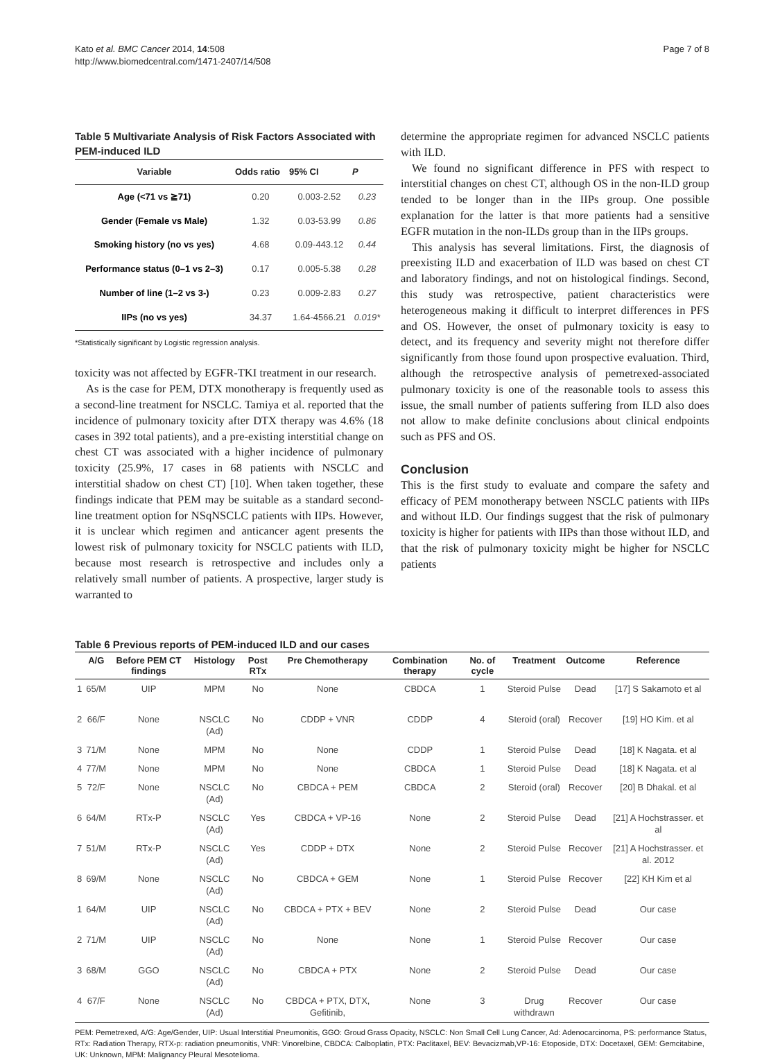Kato et al. BMC Cancer 2014, 14:508
http://www.biomedcentral.com/1471-2407/14/508
Page 7 of 8
Table 5 Multivariate Analysis of Risk Factors Associated with PEM-induced ILD
| Variable | Odds ratio | 95% CI | P |
| --- | --- | --- | --- |
| Age (<71 vs ≧71) | 0.20 | 0.003-2.52 | 0.23 |
| Gender (Female vs Male) | 1.32 | 0.03-53.99 | 0.86 |
| Smoking history (no vs yes) | 4.68 | 0.09-443.12 | 0.44 |
| Performance status (0–1 vs 2–3) | 0.17 | 0.005-5.38 | 0.28 |
| Number of line (1–2 vs 3-) | 0.23 | 0.009-2.83 | 0.27 |
| IIPs (no vs yes) | 34.37 | 1.64-4566.21 | 0.019* |
*Statistically significant by Logistic regression analysis.
toxicity was not affected by EGFR-TKI treatment in our research.
As is the case for PEM, DTX monotherapy is frequently used as a second-line treatment for NSCLC. Tamiya et al. reported that the incidence of pulmonary toxicity after DTX therapy was 4.6% (18 cases in 392 total patients), and a pre-existing interstitial change on chest CT was associated with a higher incidence of pulmonary toxicity (25.9%, 17 cases in 68 patients with NSCLC and interstitial shadow on chest CT) [10]. When taken together, these findings indicate that PEM may be suitable as a standard second-line treatment option for NSqNSCLC patients with IIPs. However, it is unclear which regimen and anticancer agent presents the lowest risk of pulmonary toxicity for NSCLC patients with ILD, because most research is retrospective and includes only a relatively small number of patients. A prospective, larger study is warranted to
determine the appropriate regimen for advanced NSCLC patients with ILD.
We found no significant difference in PFS with respect to interstitial changes on chest CT, although OS in the non-ILD group tended to be longer than in the IIPs group. One possible explanation for the latter is that more patients had a sensitive EGFR mutation in the non-ILDs group than in the IIPs groups.
This analysis has several limitations. First, the diagnosis of preexisting ILD and exacerbation of ILD was based on chest CT and laboratory findings, and not on histological findings. Second, this study was retrospective, patient characteristics were heterogeneous making it difficult to interpret differences in PFS and OS. However, the onset of pulmonary toxicity is easy to detect, and its frequency and severity might not therefore differ significantly from those found upon prospective evaluation. Third, although the retrospective analysis of pemetrexed-associated pulmonary toxicity is one of the reasonable tools to assess this issue, the small number of patients suffering from ILD also does not allow to make definite conclusions about clinical endpoints such as PFS and OS.
Conclusion
This is the first study to evaluate and compare the safety and efficacy of PEM monotherapy between NSCLC patients with IIPs and without ILD. Our findings suggest that the risk of pulmonary toxicity is higher for patients with IIPs than those without ILD, and that the risk of pulmonary toxicity might be higher for NSCLC patients
Table 6 Previous reports of PEM-induced ILD and our cases
| | A/G | Before PEM CT findings | Histology | Post RTx | Pre Chemotherapy | Combination therapy | No. of cycle | Treatment | Outcome | Reference |
| --- | --- | --- | --- | --- | --- | --- | --- | --- | --- | --- |
| 1 | 65/M | UIP | MPM | No | None | CBDCA | 1 | Steroid Pulse | Dead | [17] S Sakamoto et al |
| 2 | 66/F | None | NSCLC (Ad) | No | CDDP + VNR | CDDP | 4 | Steroid (oral) | Recover | [19] HO Kim. et al |
| 3 | 71/M | None | MPM | No | None | CDDP | 1 | Steroid Pulse | Dead | [18] K Nagata. et al |
| 4 | 77/M | None | MPM | No | None | CBDCA | 1 | Steroid Pulse | Dead | [18] K Nagata. et al |
| 5 | 72/F | None | NSCLC (Ad) | No | CBDCA + PEM | CBDCA | 2 | Steroid (oral) | Recover | [20] B Dhakal. et al |
| 6 | 64/M | RTx-P | NSCLC (Ad) | Yes | CBDCA + VP-16 | None | 2 | Steroid Pulse | Dead | [21] A Hochstrasser. et al |
| 7 | 51/M | RTx-P | NSCLC (Ad) | Yes | CDDP + DTX | None | 2 | Steroid Pulse | Recover | [21] A Hochstrasser. et al. 2012 |
| 8 | 69/M | None | NSCLC (Ad) | No | CBDCA + GEM | None | 1 | Steroid Pulse | Recover | [22] KH Kim et al |
| 1 | 64/M | UIP | NSCLC (Ad) | No | CBDCA + PTX + BEV | None | 2 | Steroid Pulse | Dead | Our case |
| 2 | 71/M | UIP | NSCLC (Ad) | No | None | None | 1 | Steroid Pulse | Recover | Our case |
| 3 | 68/M | GGO | NSCLC (Ad) | No | CBDCA + PTX | None | 2 | Steroid Pulse | Dead | Our case |
| 4 | 67/F | None | NSCLC (Ad) | No | CBDCA + PTX, DTX, Gefitinib, | None | 3 | Drug withdrawn | Recover | Our case |
PEM: Pemetrexed, A/G: Age/Gender, UIP: Usual Interstitial Pneumonitis, GGO: Groud Grass Opacity, NSCLC: Non Small Cell Lung Cancer, Ad: Adenocarcinoma, PS: performance Status, RTx: Radiation Therapy, RTX-p: radiation pneumonitis, VNR: Vinorelbine, CBDCA: Calboplatin, PTX: Paclitaxel, BEV: Bevacizmab,VP-16: Etoposide, DTX: Docetaxel, GEM: Gemcitabine, UK: Unknown, MPM: Malignancy Pleural Mesotelioma.